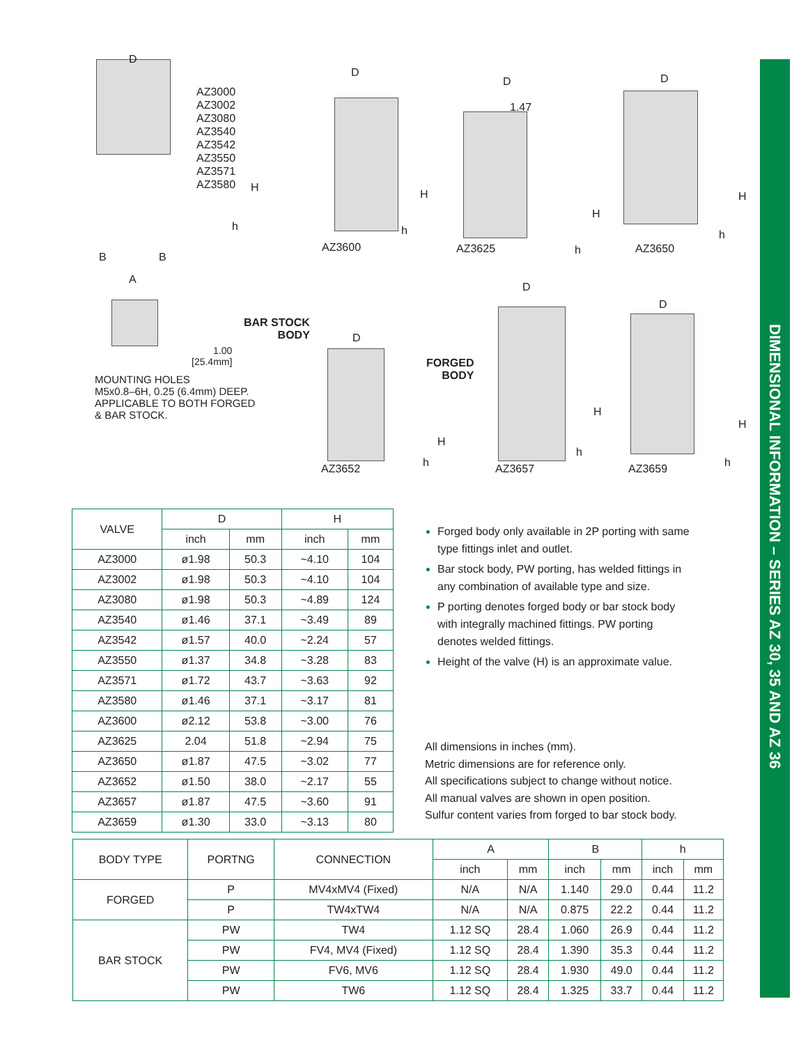DIMENSIONAL INFORMATION – SERIES AZ 30, 35 AND AZ 36
D
AZ3000
AZ3002
AZ3080
AZ3540
AZ3542
AZ3550
AZ3571
AZ3580 H
h
B B
A
1.00
[25.4mm]
MOUNTING HOLES
M5x0.8–6H, 0.25 (6.4mm) DEEP.
APPLICABLE TO BOTH FORGED
& BAR STOCK.
D
H
h
AZ3600
D
1.47
H
h AZ3625
D
H
h
AZ3650
BAR STOCK
BODY D
H
h AZ3652
D
FORGED
BODY
H
h
AZ3657
D
H
h AZ3659
| VALVE | D | | H | |
| --- | --- | --- | --- | --- |
| | inch | mm | inch | mm |
| AZ3000 | ø1.98 | 50.3 | ~4.10 | 104 |
| AZ3002 | ø1.98 | 50.3 | ~4.10 | 104 |
| AZ3080 | ø1.98 | 50.3 | ~4.89 | 124 |
| AZ3540 | ø1.46 | 37.1 | ~3.49 | 89 |
| AZ3542 | ø1.57 | 40.0 | ~2.24 | 57 |
| AZ3550 | ø1.37 | 34.8 | ~3.28 | 83 |
| AZ3571 | ø1.72 | 43.7 | ~3.63 | 92 |
| AZ3580 | ø1.46 | 37.1 | ~3.17 | 81 |
| AZ3600 | ø2.12 | 53.8 | ~3.00 | 76 |
| AZ3625 | 2.04 | 51.8 | ~2.94 | 75 |
| AZ3650 | ø1.87 | 47.5 | ~3.02 | 77 |
| AZ3652 | ø1.50 | 38.0 | ~2.17 | 55 |
| AZ3657 | ø1.87 | 47.5 | ~3.60 | 91 |
| AZ3659 | ø1.30 | 33.0 | ~3.13 | 80 |
Forged body only available in 2P porting with same type fittings inlet and outlet.
Bar stock body, PW porting, has welded fittings in any combination of available type and size.
P porting denotes forged body or bar stock body with integrally machined fittings. PW porting denotes welded fittings.
Height of the valve (H) is an approximate value.
All dimensions in inches (mm).
Metric dimensions are for reference only.
All specifications subject to change without notice.
All manual valves are shown in open position.
Sulfur content varies from forged to bar stock body.
| BODY TYPE | PORTNG | CONNECTION | A | | B | | h | |
| --- | --- | --- | --- | --- | --- | --- | --- | --- |
| | | | inch | mm | inch | mm | inch | mm |
| FORGED | P | MV4xMV4 (Fixed) | N/A | N/A | 1.140 | 29.0 | 0.44 | 11.2 |
| | P | TW4xTW4 | N/A | N/A | 0.875 | 22.2 | 0.44 | 11.2 |
| BAR STOCK | PW | TW4 | 1.12 SQ | 28.4 | 1.060 | 26.9 | 0.44 | 11.2 |
| | PW | FV4, MV4 (Fixed) | 1.12 SQ | 28.4 | 1.390 | 35.3 | 0.44 | 11.2 |
| | PW | FV6, MV6 | 1.12 SQ | 28.4 | 1.930 | 49.0 | 0.44 | 11.2 |
| | PW | TW6 | 1.12 SQ | 28.4 | 1.325 | 33.7 | 0.44 | 11.2 |